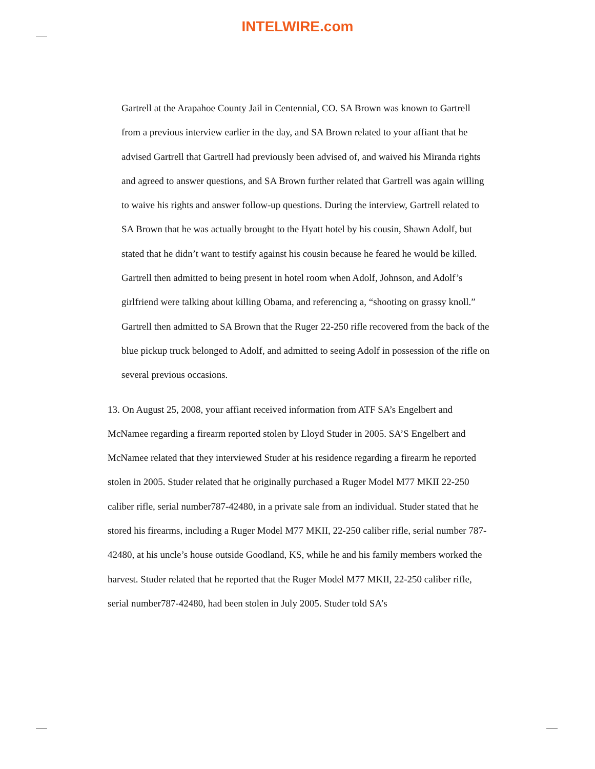INTELWIRE.com
Gartrell at the Arapahoe County Jail in Centennial, CO. SA Brown was known to Gartrell from a previous interview earlier in the day, and SA Brown related to your affiant that he advised Gartrell that Gartrell had previously been advised of, and waived his Miranda rights and agreed to answer questions, and SA Brown further related that Gartrell was again willing to waive his rights and answer follow-up questions. During the interview, Gartrell related to SA Brown that he was actually brought to the Hyatt hotel by his cousin, Shawn Adolf, but stated that he didn’t want to testify against his cousin because he feared he would be killed. Gartrell then admitted to being present in hotel room when Adolf, Johnson, and Adolf’s girlfriend were talking about killing Obama, and referencing a, “shooting on grassy knoll.” Gartrell then admitted to SA Brown that the Ruger 22-250 rifle recovered from the back of the blue pickup truck belonged to Adolf, and admitted to seeing Adolf in possession of the rifle on several previous occasions.
13. On August 25, 2008, your affiant received information from ATF SA’s Engelbert and McNamee regarding a firearm reported stolen by Lloyd Studer in 2005. SA’S Engelbert and McNamee related that they interviewed Studer at his residence regarding a firearm he reported stolen in 2005. Studer related that he originally purchased a Ruger Model M77 MKII 22-250 caliber rifle, serial number787-42480, in a private sale from an individual. Studer stated that he stored his firearms, including a Ruger Model M77 MKII, 22-250 caliber rifle, serial number 787-42480, at his uncle’s house outside Goodland, KS, while he and his family members worked the harvest. Studer related that he reported that the Ruger Model M77 MKII, 22-250 caliber rifle, serial number787-42480, had been stolen in July 2005. Studer told SA’s